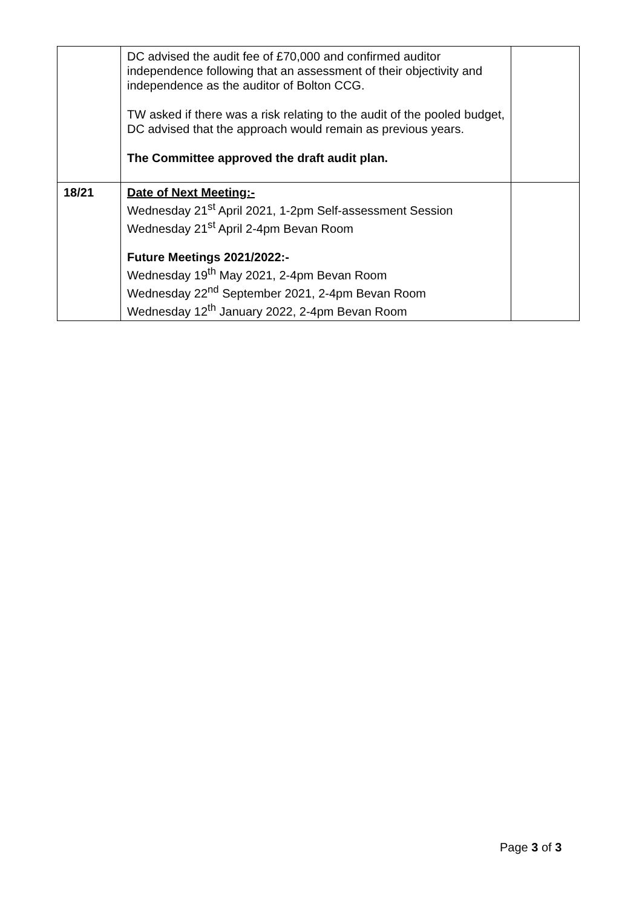| | DC advised the audit fee of £70,000 and confirmed auditor independence following that an assessment of their objectivity and independence as the auditor of Bolton CCG. TW asked if there was a risk relating to the audit of the pooled budget, DC advised that the approach would remain as previous years. The Committee approved the draft audit plan. | |
| 18/21 | Date of Next Meeting:- Wednesday 21<sup>st</sup> April 2021, 1-2pm Self-assessment Session Wednesday 21<sup>st</sup> April 2-4pm Bevan Room Future Meetings 2021/2022:- Wednesday 19<sup>th</sup> May 2021, 2-4pm Bevan Room Wednesday 22<sup>nd</sup> September 2021, 2-4pm Bevan Room Wednesday 12<sup>th</sup> January 2022, 2-4pm Bevan Room | |
Page 3 of 3